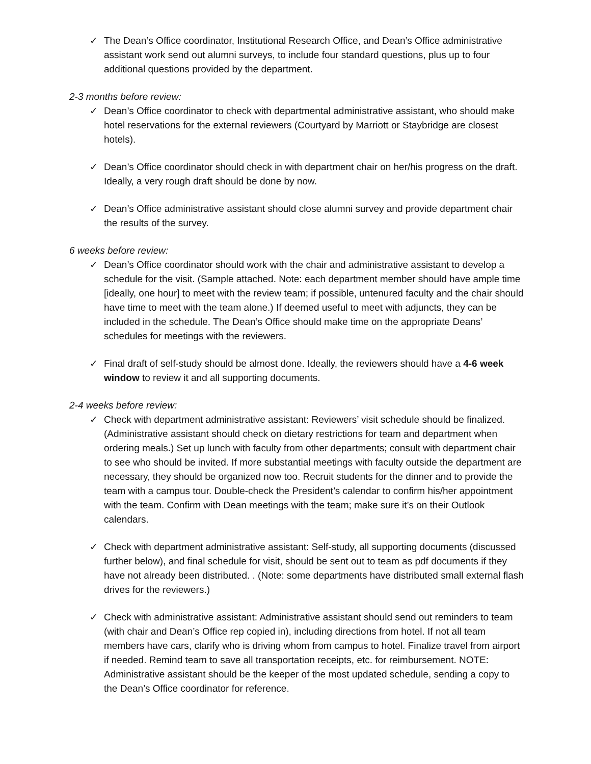✓ The Dean’s Office coordinator, Institutional Research Office, and Dean’s Office administrative assistant work send out alumni surveys, to include four standard questions, plus up to four additional questions provided by the department.
2-3 months before review:
✓ Dean’s Office coordinator to check with departmental administrative assistant, who should make hotel reservations for the external reviewers (Courtyard by Marriott or Staybridge are closest hotels).
✓ Dean’s Office coordinator should check in with department chair on her/his progress on the draft. Ideally, a very rough draft should be done by now.
✓ Dean’s Office administrative assistant should close alumni survey and provide department chair the results of the survey.
6 weeks before review:
✓ Dean’s Office coordinator should work with the chair and administrative assistant to develop a schedule for the visit. (Sample attached. Note: each department member should have ample time [ideally, one hour] to meet with the review team; if possible, untenured faculty and the chair should have time to meet with the team alone.) If deemed useful to meet with adjuncts, they can be included in the schedule. The Dean’s Office should make time on the appropriate Deans’ schedules for meetings with the reviewers.
✓ Final draft of self-study should be almost done. Ideally, the reviewers should have a 4-6 week window to review it and all supporting documents.
2-4 weeks before review:
✓ Check with department administrative assistant: Reviewers’ visit schedule should be finalized. (Administrative assistant should check on dietary restrictions for team and department when ordering meals.) Set up lunch with faculty from other departments; consult with department chair to see who should be invited. If more substantial meetings with faculty outside the department are necessary, they should be organized now too. Recruit students for the dinner and to provide the team with a campus tour. Double-check the President’s calendar to confirm his/her appointment with the team. Confirm with Dean meetings with the team; make sure it’s on their Outlook calendars.
✓ Check with department administrative assistant: Self-study, all supporting documents (discussed further below), and final schedule for visit, should be sent out to team as pdf documents if they have not already been distributed. . (Note: some departments have distributed small external flash drives for the reviewers.)
✓ Check with administrative assistant: Administrative assistant should send out reminders to team (with chair and Dean’s Office rep copied in), including directions from hotel. If not all team members have cars, clarify who is driving whom from campus to hotel. Finalize travel from airport if needed. Remind team to save all transportation receipts, etc. for reimbursement. NOTE: Administrative assistant should be the keeper of the most updated schedule, sending a copy to the Dean’s Office coordinator for reference.